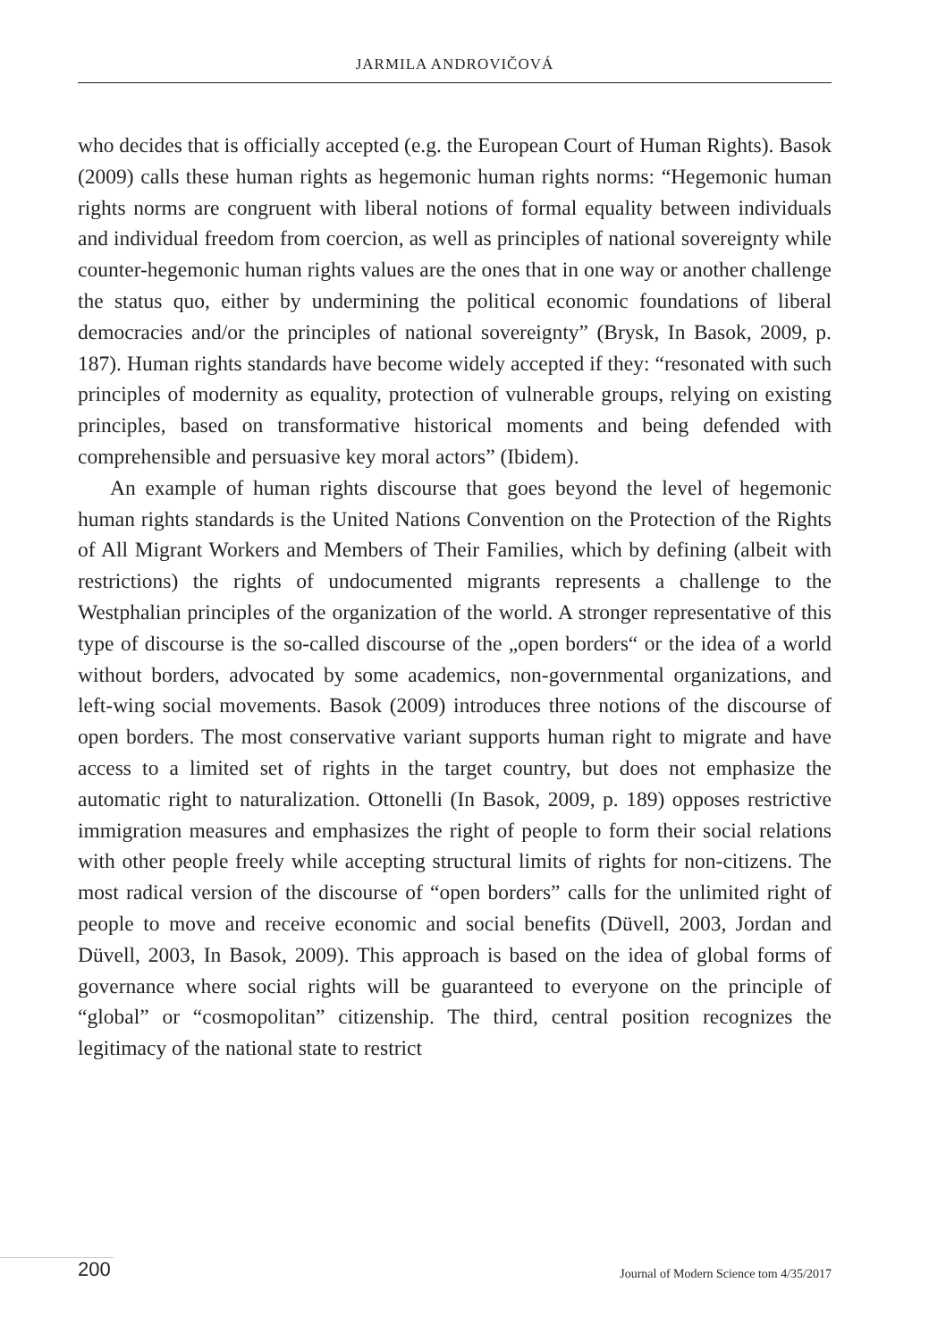JARMILA ANDROVIČOVÁ
who decides that is officially accepted (e.g. the European Court of Human Rights). Basok (2009) calls these human rights as hegemonic human rights norms: “Hegemonic human rights norms are congruent with liberal notions of formal equality between individuals and individual freedom from coercion, as well as principles of national sovereignty while counter-hegemonic human rights values are the ones that in one way or another challenge the status quo, either by undermining the political economic foundations of liberal democracies and/or the principles of national sovereignty” (Brysk, In Basok, 2009, p. 187). Human rights standards have become widely accepted if they: “resonated with such principles of modernity as equality, protection of vulnerable groups, relying on existing principles, based on transformative historical moments and being defended with comprehensible and persuasive key moral actors” (Ibidem).
An example of human rights discourse that goes beyond the level of hegemonic human rights standards is the United Nations Convention on the Protection of the Rights of All Migrant Workers and Members of Their Families, which by defining (albeit with restrictions) the rights of undocumented migrants represents a challenge to the Westphalian principles of the organization of the world. A stronger representative of this type of discourse is the so-called discourse of the „open borders“ or the idea of a world without borders, advocated by some academics, non-governmental organizations, and left-wing social movements. Basok (2009) introduces three notions of the discourse of open borders. The most conservative variant supports human right to migrate and have access to a limited set of rights in the target country, but does not emphasize the automatic right to naturalization. Ottonelli (In Basok, 2009, p. 189) opposes restrictive immigration measures and emphasizes the right of people to form their social relations with other people freely while accepting structural limits of rights for non-citizens. The most radical version of the discourse of “open borders” calls for the unlimited right of people to move and receive economic and social benefits (Düvell, 2003, Jordan and Düvell, 2003, In Basok, 2009). This approach is based on the idea of global forms of governance where social rights will be guaranteed to everyone on the principle of “global” or “cosmopolitan” citizenship. The third, central position recognizes the legitimacy of the national state to restrict
200
Journal of Modern Science tom 4/35/2017